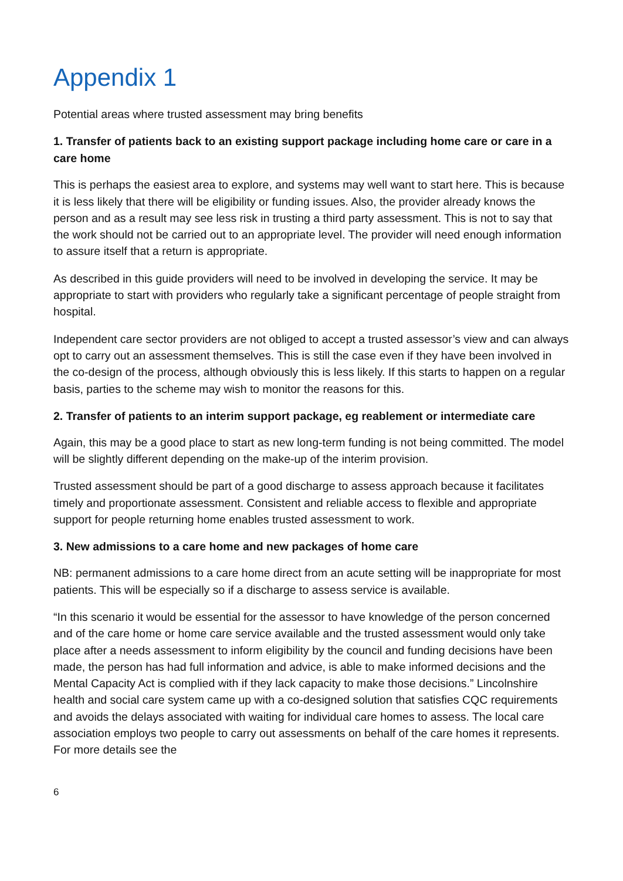Appendix 1
Potential areas where trusted assessment may bring benefits
1. Transfer of patients back to an existing support package including home care or care in a care home
This is perhaps the easiest area to explore, and systems may well want to start here. This is because it is less likely that there will be eligibility or funding issues. Also, the provider already knows the person and as a result may see less risk in trusting a third party assessment. This is not to say that the work should not be carried out to an appropriate level. The provider will need enough information to assure itself that a return is appropriate.
As described in this guide providers will need to be involved in developing the service. It may be appropriate to start with providers who regularly take a significant percentage of people straight from hospital.
Independent care sector providers are not obliged to accept a trusted assessor’s view and can always opt to carry out an assessment themselves. This is still the case even if they have been involved in the co-design of the process, although obviously this is less likely. If this starts to happen on a regular basis, parties to the scheme may wish to monitor the reasons for this.
2. Transfer of patients to an interim support package, eg reablement or intermediate care
Again, this may be a good place to start as new long-term funding is not being committed. The model will be slightly different depending on the make-up of the interim provision.
Trusted assessment should be part of a good discharge to assess approach because it facilitates timely and proportionate assessment. Consistent and reliable access to flexible and appropriate support for people returning home enables trusted assessment to work.
3. New admissions to a care home and new packages of home care
NB: permanent admissions to a care home direct from an acute setting will be inappropriate for most patients. This will be especially so if a discharge to assess service is available.
“In this scenario it would be essential for the assessor to have knowledge of the person concerned and of the care home or home care service available and the trusted assessment would only take place after a needs assessment to inform eligibility by the council and funding decisions have been made, the person has had full information and advice, is able to make informed decisions and the Mental Capacity Act is complied with if they lack capacity to make those decisions.” Lincolnshire health and social care system came up with a co-designed solution that satisfies CQC requirements and avoids the delays associated with waiting for individual care homes to assess. The local care association employs two people to carry out assessments on behalf of the care homes it represents. For more details see the
6